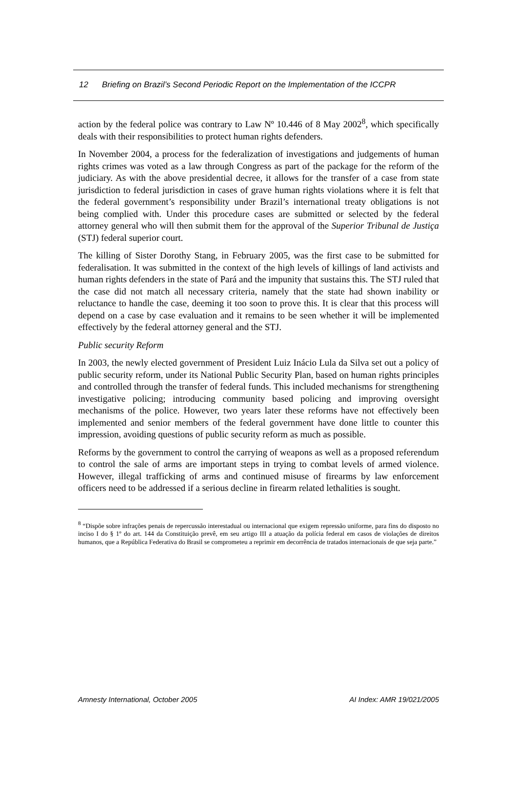12 Briefing on Brazil’s Second Periodic Report on the Implementation of the ICCPR
action by the federal police was contrary to Law Nº 10.446 of 8 May 2002<sup>8</sup>, which specifically deals with their responsibilities to protect human rights defenders.
In November 2004, a process for the federalization of investigations and judgements of human rights crimes was voted as a law through Congress as part of the package for the reform of the judiciary. As with the above presidential decree, it allows for the transfer of a case from state jurisdiction to federal jurisdiction in cases of grave human rights violations where it is felt that the federal government’s responsibility under Brazil’s international treaty obligations is not being complied with. Under this procedure cases are submitted or selected by the federal attorney general who will then submit them for the approval of the Superior Tribunal de Justiça (STJ) federal superior court.
The killing of Sister Dorothy Stang, in February 2005, was the first case to be submitted for federalisation. It was submitted in the context of the high levels of killings of land activists and human rights defenders in the state of Pará and the impunity that sustains this. The STJ ruled that the case did not match all necessary criteria, namely that the state had shown inability or reluctance to handle the case, deeming it too soon to prove this. It is clear that this process will depend on a case by case evaluation and it remains to be seen whether it will be implemented effectively by the federal attorney general and the STJ.
Public security Reform
In 2003, the newly elected government of President Luiz Inácio Lula da Silva set out a policy of public security reform, under its National Public Security Plan, based on human rights principles and controlled through the transfer of federal funds. This included mechanisms for strengthening investigative policing; introducing community based policing and improving oversight mechanisms of the police. However, two years later these reforms have not effectively been implemented and senior members of the federal government have done little to counter this impression, avoiding questions of public security reform as much as possible.
Reforms by the government to control the carrying of weapons as well as a proposed referendum to control the sale of arms are important steps in trying to combat levels of armed violence. However, illegal trafficking of arms and continued misuse of firearms by law enforcement officers need to be addressed if a serious decline in firearm related lethalities is sought.
<sup>8</sup> “Dispõe sobre infrações penais de repercussão interestadual ou internacional que exigem repressão uniforme, para fins do disposto no inciso I do § 1º do art. 144 da Constituição prevê, em seu artigo III a atuação da polícia federal em casos de violações de direitos humanos, que a República Federativa do Brasil se comprometeu a reprimir em decorrência de tratados internacionais de que seja parte.”
Amnesty International, October 2005 AI Index: AMR 19/021/2005